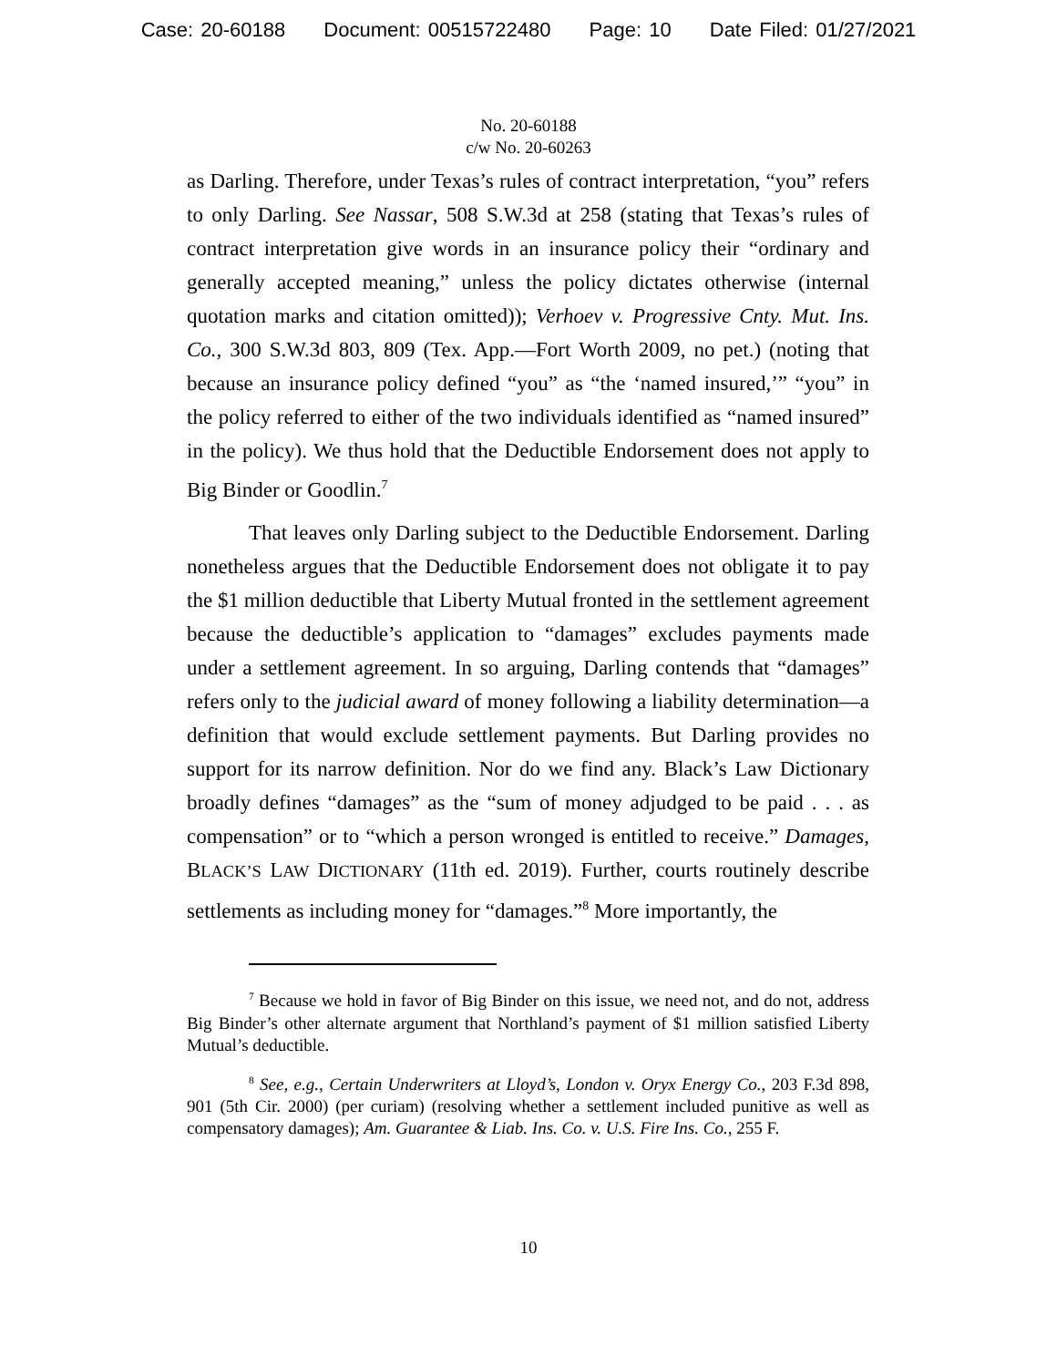Case: 20-60188 Document: 00515722480 Page: 10 Date Filed: 01/27/2021
No. 20-60188
c/w No. 20-60263
as Darling. Therefore, under Texas’s rules of contract interpretation, “you” refers to only Darling. See Nassar, 508 S.W.3d at 258 (stating that Texas’s rules of contract interpretation give words in an insurance policy their “ordinary and generally accepted meaning,” unless the policy dictates otherwise (internal quotation marks and citation omitted)); Verhoev v. Progressive Cnty. Mut. Ins. Co., 300 S.W.3d 803, 809 (Tex. App.—Fort Worth 2009, no pet.) (noting that because an insurance policy defined “you” as “the ‘named insured,’” “you” in the policy referred to either of the two individuals identified as “named insured” in the policy). We thus hold that the Deductible Endorsement does not apply to Big Binder or Goodlin.<sup>7</sup>
That leaves only Darling subject to the Deductible Endorsement. Darling nonetheless argues that the Deductible Endorsement does not obligate it to pay the $1 million deductible that Liberty Mutual fronted in the settlement agreement because the deductible’s application to “damages” excludes payments made under a settlement agreement. In so arguing, Darling contends that “damages” refers only to the judicial award of money following a liability determination—a definition that would exclude settlement payments. But Darling provides no support for its narrow definition. Nor do we find any. Black’s Law Dictionary broadly defines “damages” as the “sum of money adjudged to be paid . . . as compensation” or to “which a person wronged is entitled to receive.” Damages, BLACK’S LAW DICTIONARY (11th ed. 2019). Further, courts routinely describe settlements as including money for “damages.”<sup>8</sup> More importantly, the
<sup>7</sup> Because we hold in favor of Big Binder on this issue, we need not, and do not, address Big Binder’s other alternate argument that Northland’s payment of $1 million satisfied Liberty Mutual’s deductible.
<sup>8</sup> See, e.g., Certain Underwriters at Lloyd’s, London v. Oryx Energy Co., 203 F.3d 898, 901 (5th Cir. 2000) (per curiam) (resolving whether a settlement included punitive as well as compensatory damages); Am. Guarantee & Liab. Ins. Co. v. U.S. Fire Ins. Co., 255 F.
10